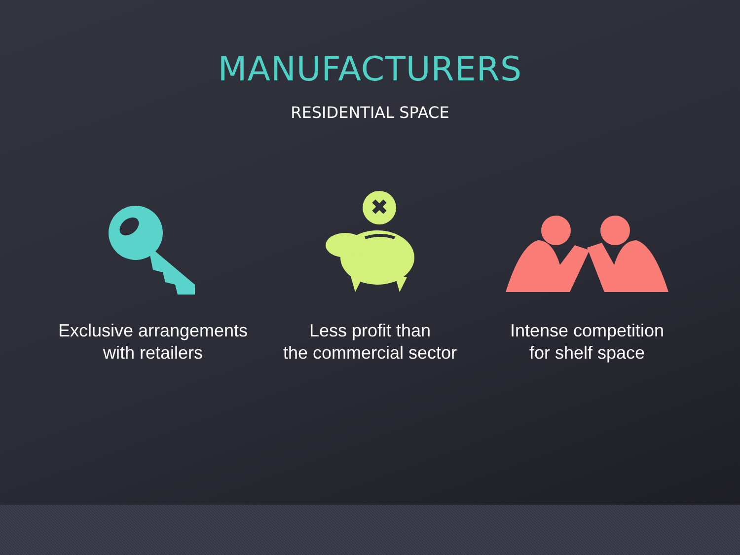MANUFACTURERS
RESIDENTIAL SPACE
Exclusive arrangements
with retailers
✖
Less profit than
the commercial sector
Intense competition
for shelf space